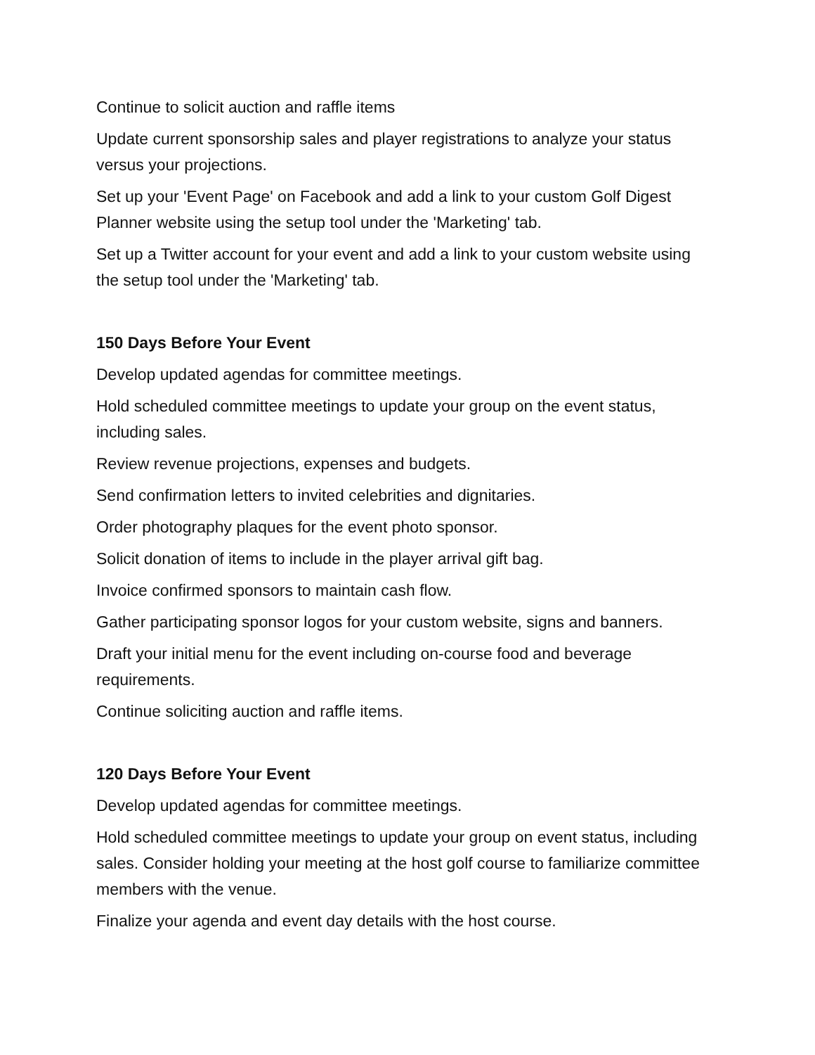Continue to solicit auction and raffle items
Update current sponsorship sales and player registrations to analyze your status versus your projections.
Set up your 'Event Page' on Facebook and add a link to your custom Golf Digest Planner website using the setup tool under the 'Marketing' tab.
Set up a Twitter account for your event and add a link to your custom website using the setup tool under the 'Marketing' tab.
150 Days Before Your Event
Develop updated agendas for committee meetings.
Hold scheduled committee meetings to update your group on the event status, including sales.
Review revenue projections, expenses and budgets.
Send confirmation letters to invited celebrities and dignitaries.
Order photography plaques for the event photo sponsor.
Solicit donation of items to include in the player arrival gift bag.
Invoice confirmed sponsors to maintain cash flow.
Gather participating sponsor logos for your custom website, signs and banners.
Draft your initial menu for the event including on-course food and beverage requirements.
Continue soliciting auction and raffle items.
120 Days Before Your Event
Develop updated agendas for committee meetings.
Hold scheduled committee meetings to update your group on event status, including sales. Consider holding your meeting at the host golf course to familiarize committee members with the venue.
Finalize your agenda and event day details with the host course.